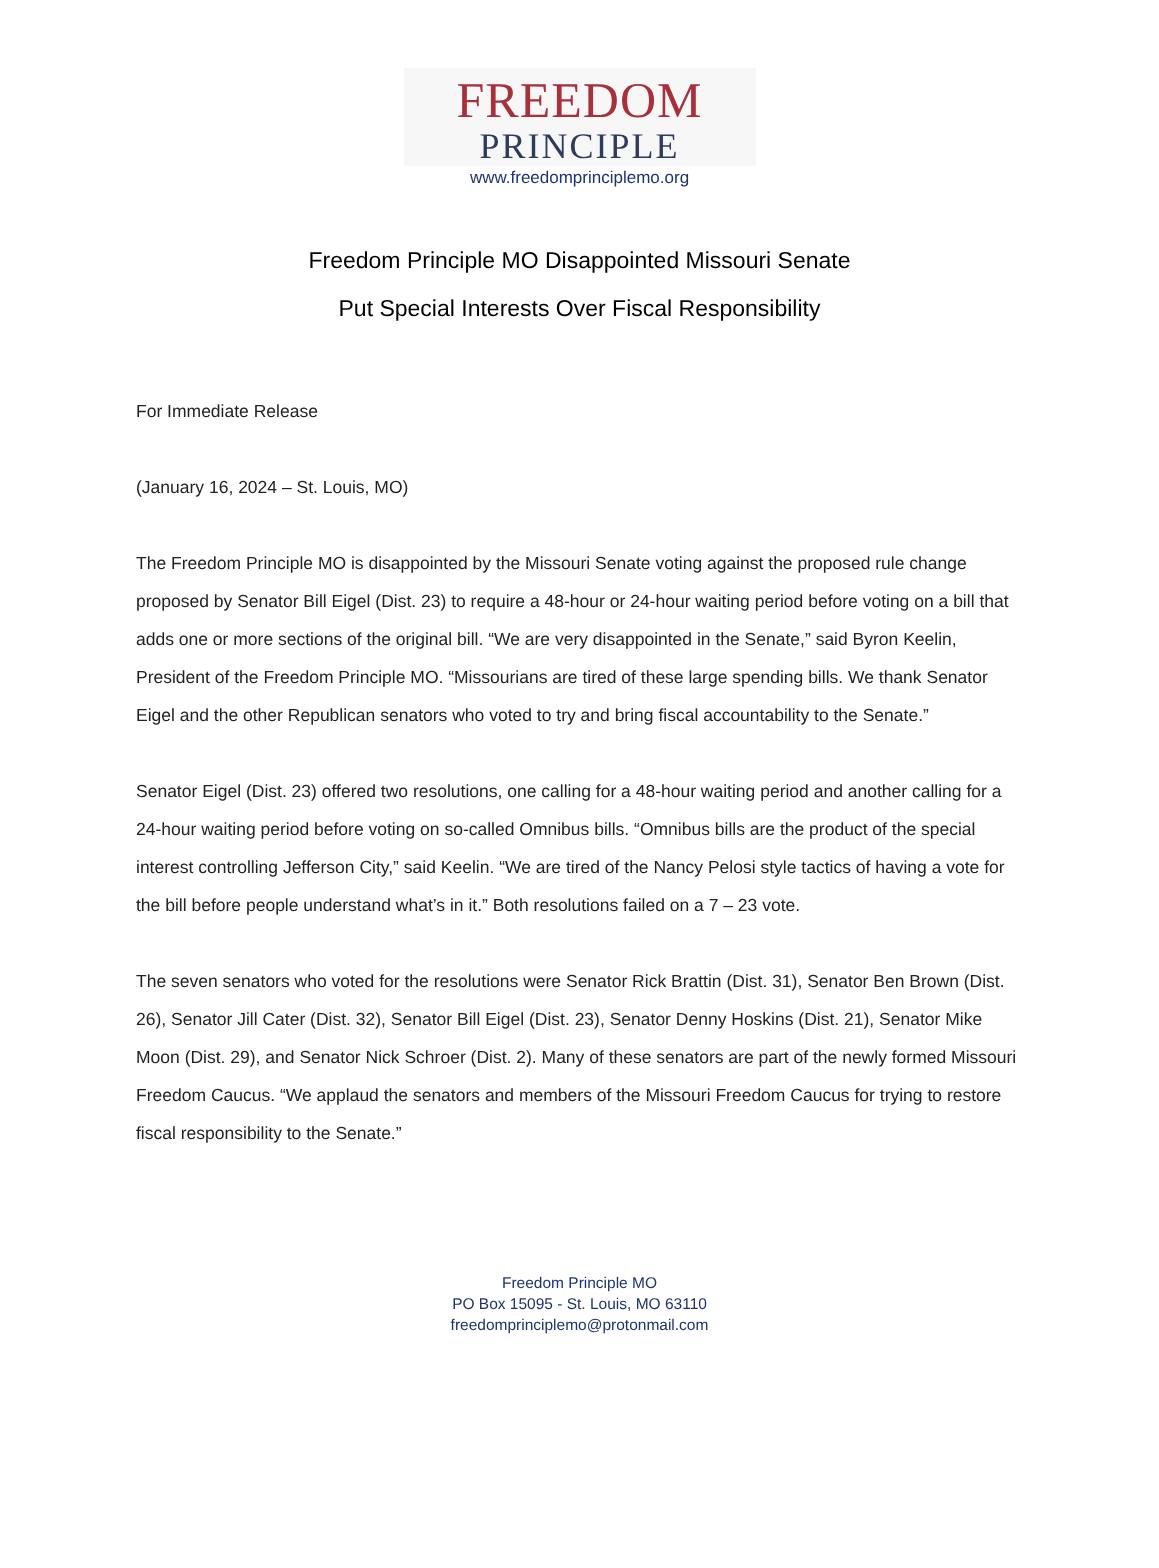FREEDOM
PRINCIPLE
www.freedomprinciplemo.org
Freedom Principle MO Disappointed Missouri Senate
Put Special Interests Over Fiscal Responsibility
For Immediate Release
(January 16, 2024 – St. Louis, MO)
The Freedom Principle MO is disappointed by the Missouri Senate voting against the proposed rule change proposed by Senator Bill Eigel (Dist. 23) to require a 48-hour or 24-hour waiting period before voting on a bill that adds one or more sections of the original bill. “We are very disappointed in the Senate,” said Byron Keelin, President of the Freedom Principle MO. “Missourians are tired of these large spending bills. We thank Senator Eigel and the other Republican senators who voted to try and bring fiscal accountability to the Senate.”
Senator Eigel (Dist. 23) offered two resolutions, one calling for a 48-hour waiting period and another calling for a 24-hour waiting period before voting on so-called Omnibus bills. “Omnibus bills are the product of the special interest controlling Jefferson City,” said Keelin. “We are tired of the Nancy Pelosi style tactics of having a vote for the bill before people understand what’s in it.” Both resolutions failed on a 7 – 23 vote.
The seven senators who voted for the resolutions were Senator Rick Brattin (Dist. 31), Senator Ben Brown (Dist. 26), Senator Jill Cater (Dist. 32), Senator Bill Eigel (Dist. 23), Senator Denny Hoskins (Dist. 21), Senator Mike Moon (Dist. 29), and Senator Nick Schroer (Dist. 2). Many of these senators are part of the newly formed Missouri Freedom Caucus. “We applaud the senators and members of the Missouri Freedom Caucus for trying to restore fiscal responsibility to the Senate.”
Freedom Principle MO
PO Box 15095 - St. Louis, MO 63110
freedomprinciplemo@protonmail.com